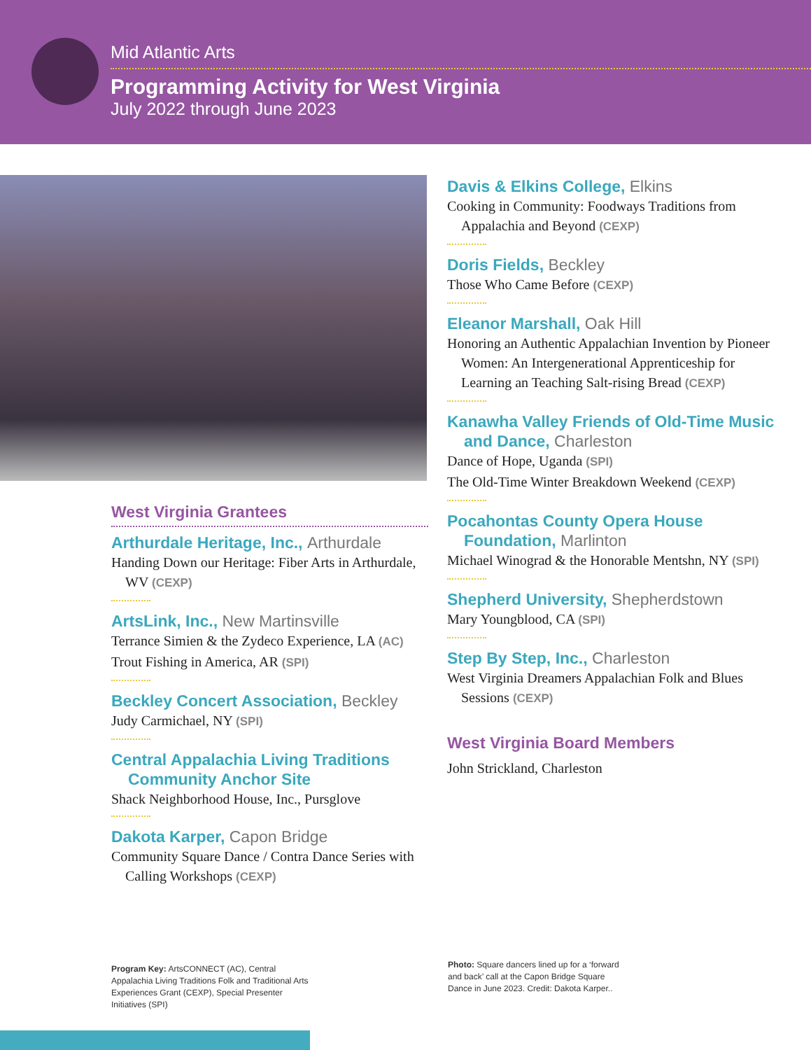Mid Atlantic Arts
Programming Activity for West Virginia
July 2022 through June 2023
West Virginia Grantees
Arthurdale Heritage, Inc., Arthurdale
Handing Down our Heritage: Fiber Arts in Arthurdale, WV (CEXP)
ArtsLink, Inc., New Martinsville
Terrance Simien & the Zydeco Experience, LA (AC)
Trout Fishing in America, AR (SPI)
Beckley Concert Association, Beckley
Judy Carmichael, NY (SPI)
Central Appalachia Living Traditions Community Anchor Site
Shack Neighborhood House, Inc., Pursglove
Dakota Karper, Capon Bridge
Community Square Dance / Contra Dance Series with Calling Workshops (CEXP)
Davis & Elkins College, Elkins
Cooking in Community: Foodways Traditions from Appalachia and Beyond (CEXP)
Doris Fields, Beckley
Those Who Came Before (CEXP)
Eleanor Marshall, Oak Hill
Honoring an Authentic Appalachian Invention by Pioneer Women: An Intergenerational Apprenticeship for Learning an Teaching Salt-rising Bread (CEXP)
Kanawha Valley Friends of Old-Time Music and Dance, Charleston
Dance of Hope, Uganda (SPI)
The Old-Time Winter Breakdown Weekend (CEXP)
Pocahontas County Opera House Foundation, Marlinton
Michael Winograd & the Honorable Mentshn, NY (SPI)
Shepherd University, Shepherdstown
Mary Youngblood, CA (SPI)
Step By Step, Inc., Charleston
West Virginia Dreamers Appalachian Folk and Blues Sessions (CEXP)
West Virginia Board Members
John Strickland, Charleston
Program Key: ArtsCONNECT (AC), Central Appalachia Living Traditions Folk and Traditional Arts Experiences Grant (CEXP), Special Presenter Initiatives (SPI)
Photo: Square dancers lined up for a ‘forward and back’ call at the Capon Bridge Square Dance in June 2023. Credit: Dakota Karper..